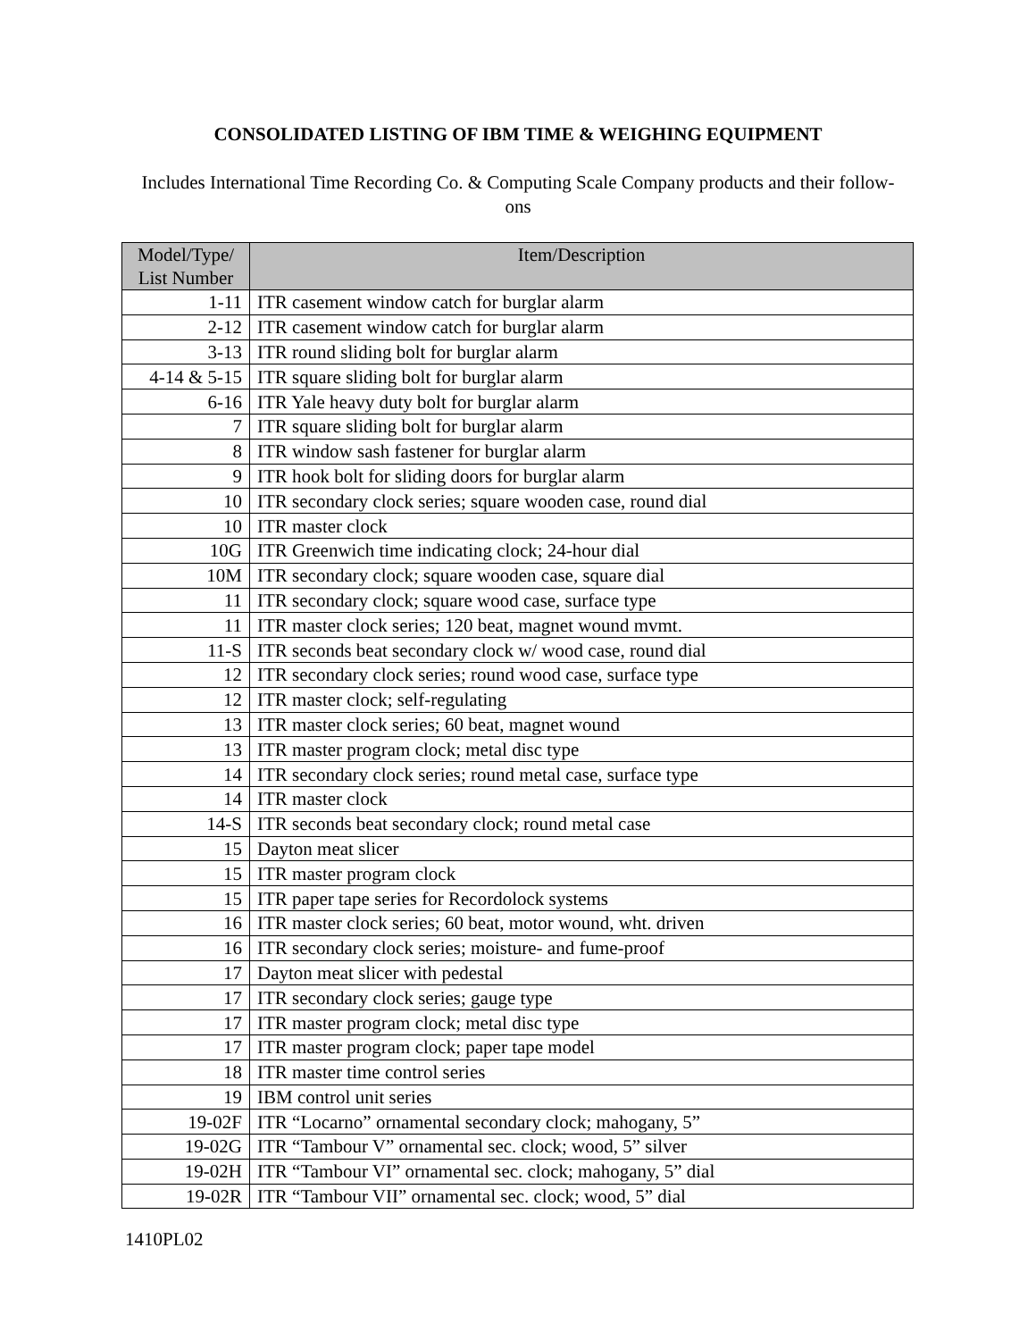CONSOLIDATED LISTING OF IBM TIME & WEIGHING EQUIPMENT
Includes International Time Recording Co. & Computing Scale Company products and their follow-ons
| Model/Type/ List Number | Item/Description |
| --- | --- |
| 1-11 | ITR casement window catch for burglar alarm |
| 2-12 | ITR casement window catch for burglar alarm |
| 3-13 | ITR round sliding bolt for burglar alarm |
| 4-14 & 5-15 | ITR square sliding bolt for burglar alarm |
| 6-16 | ITR Yale heavy duty bolt for burglar alarm |
| 7 | ITR square sliding bolt for burglar alarm |
| 8 | ITR window sash fastener for burglar alarm |
| 9 | ITR hook bolt for sliding doors for burglar alarm |
| 10 | ITR secondary clock series; square wooden case, round dial |
| 10 | ITR master clock |
| 10G | ITR Greenwich time indicating clock; 24-hour dial |
| 10M | ITR secondary clock; square wooden case, square dial |
| 11 | ITR secondary clock; square wood case, surface type |
| 11 | ITR master clock series; 120 beat, magnet wound mvmt. |
| 11-S | ITR seconds beat secondary clock w/ wood case, round dial |
| 12 | ITR secondary clock series; round wood case, surface type |
| 12 | ITR master clock; self-regulating |
| 13 | ITR master clock series; 60 beat, magnet wound |
| 13 | ITR master program clock; metal disc type |
| 14 | ITR secondary clock series; round metal case, surface type |
| 14 | ITR master clock |
| 14-S | ITR seconds beat secondary clock; round metal case |
| 15 | Dayton meat slicer |
| 15 | ITR master program clock |
| 15 | ITR paper tape series for Recordolock systems |
| 16 | ITR master clock series; 60 beat, motor wound, wht. driven |
| 16 | ITR secondary clock series; moisture- and fume-proof |
| 17 | Dayton meat slicer with pedestal |
| 17 | ITR secondary clock series; gauge type |
| 17 | ITR master program clock; metal disc type |
| 17 | ITR master program clock; paper tape model |
| 18 | ITR master time control series |
| 19 | IBM control unit series |
| 19-02F | ITR “Locarno” ornamental secondary clock; mahogany, 5” |
| 19-02G | ITR “Tambour V” ornamental sec. clock; wood, 5” silver |
| 19-02H | ITR “Tambour VI” ornamental sec. clock; mahogany, 5” dial |
| 19-02R | ITR “Tambour VII” ornamental sec. clock; wood, 5” dial |
1410PL02